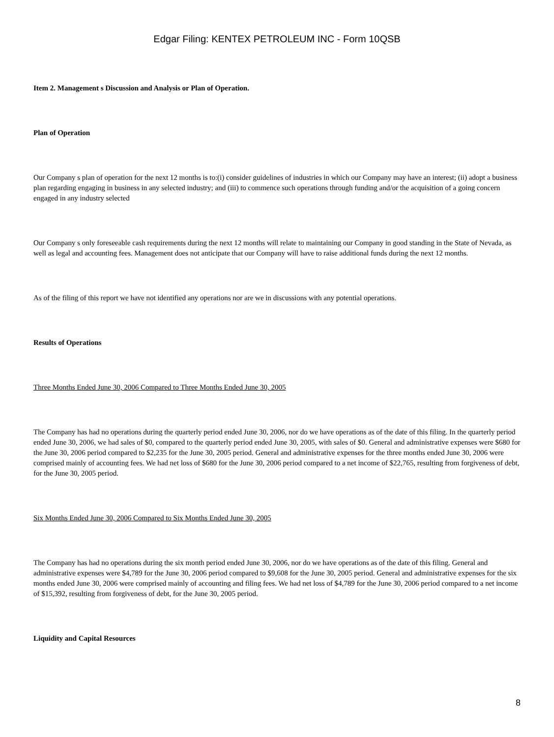Edgar Filing: KENTEX PETROLEUM INC - Form 10QSB
Item 2. Management s Discussion and Analysis or Plan of Operation.
Plan of Operation
Our Company s plan of operation for the next 12 months is to:(i) consider guidelines of industries in which our Company may have an interest; (ii) adopt a business plan regarding engaging in business in any selected industry; and (iii) to commence such operations through funding and/or the acquisition of a going concern engaged in any industry selected
Our Company s only foreseeable cash requirements during the next 12 months will relate to maintaining our Company in good standing in the State of Nevada, as well as legal and accounting fees. Management does not anticipate that our Company will have to raise additional funds during the next 12 months.
As of the filing of this report we have not identified any operations nor are we in discussions with any potential operations.
Results of Operations
Three Months Ended June 30, 2006 Compared to Three Months Ended June 30, 2005
The Company has had no operations during the quarterly period ended June 30, 2006, nor do we have operations as of the date of this filing. In the quarterly period ended June 30, 2006, we had sales of $0, compared to the quarterly period ended June 30, 2005, with sales of $0. General and administrative expenses were $680 for the June 30, 2006 period compared to $2,235 for the June 30, 2005 period. General and administrative expenses for the three months ended June 30, 2006 were comprised mainly of accounting fees. We had net loss of $680 for the June 30, 2006 period compared to a net income of $22,765, resulting from forgiveness of debt, for the June 30, 2005 period.
Six Months Ended June 30, 2006 Compared to Six Months Ended June 30, 2005
The Company has had no operations during the six month period ended June 30, 2006, nor do we have operations as of the date of this filing. General and administrative expenses were $4,789 for the June 30, 2006 period compared to $9,608 for the June 30, 2005 period. General and administrative expenses for the six months ended June 30, 2006 were comprised mainly of accounting and filing fees. We had net loss of $4,789 for the June 30, 2006 period compared to a net income of $15,392, resulting from forgiveness of debt, for the June 30, 2005 period.
Liquidity and Capital Resources
8